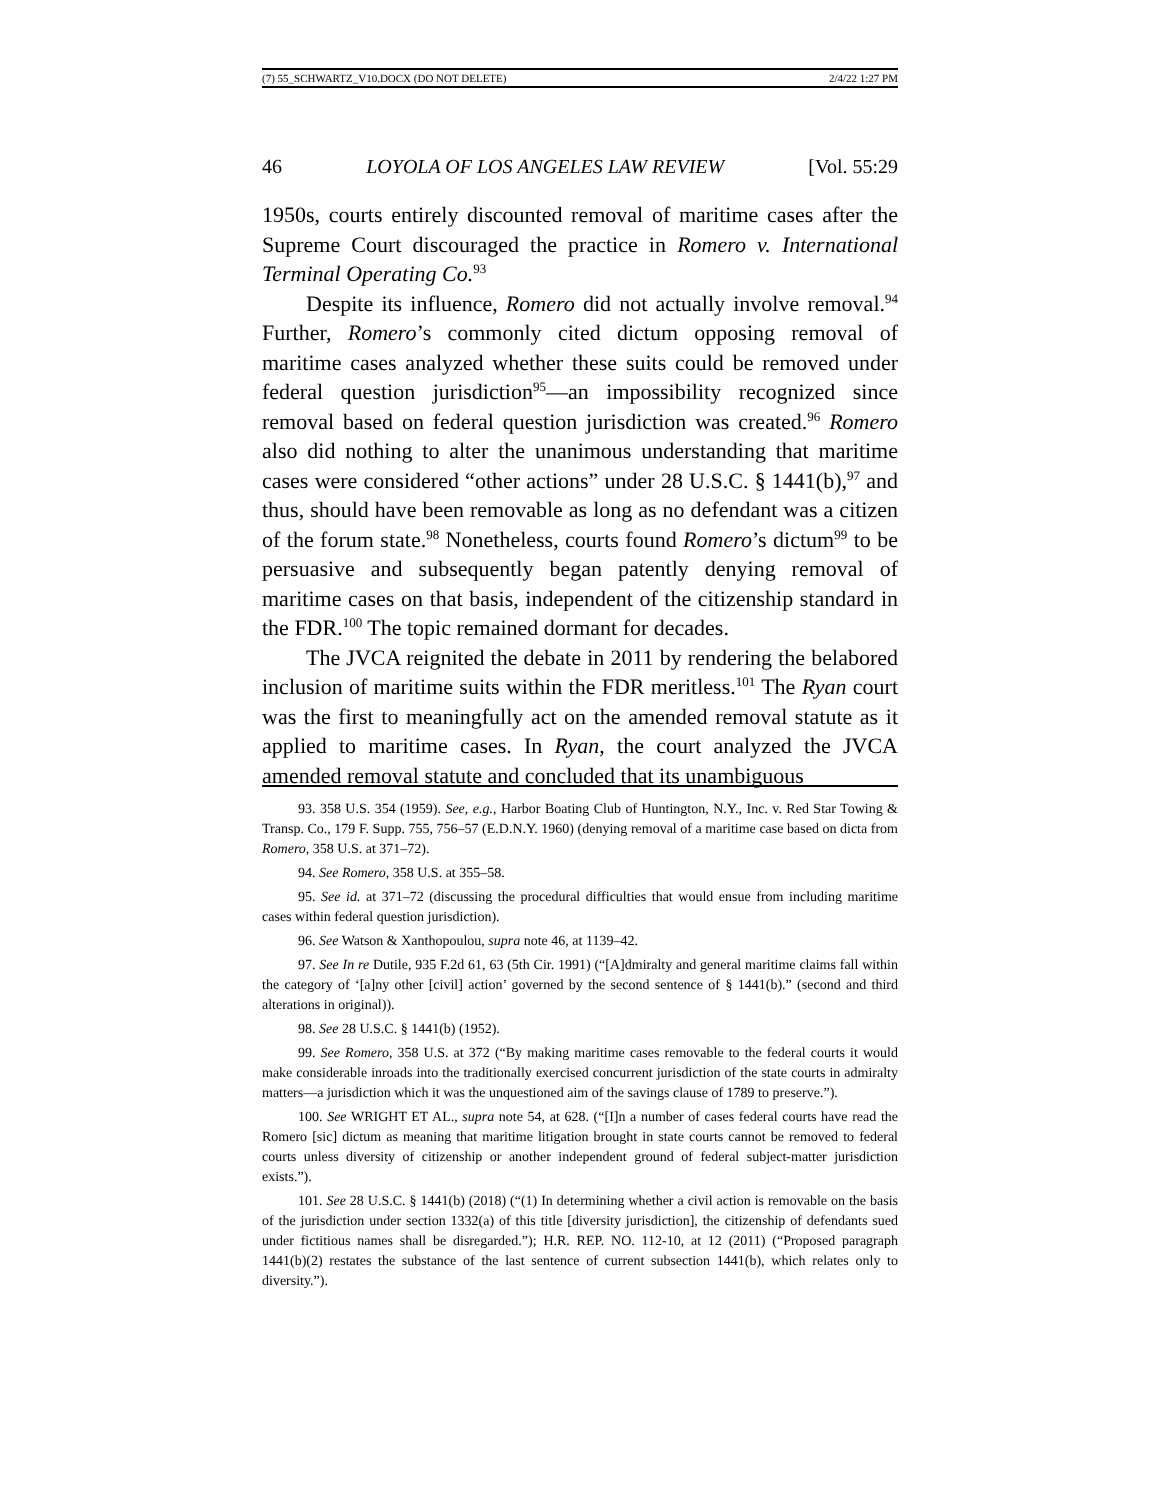(7) 55_SCHWARTZ_V10.DOCX (DO NOT DELETE) 2/4/22 1:27 PM
46 LOYOLA OF LOS ANGELES LAW REVIEW [Vol. 55:29
1950s, courts entirely discounted removal of maritime cases after the Supreme Court discouraged the practice in Romero v. International Terminal Operating Co.<sup>93</sup>
Despite its influence, Romero did not actually involve removal.<sup>94</sup> Further, Romero’s commonly cited dictum opposing removal of maritime cases analyzed whether these suits could be removed under federal question jurisdiction<sup>95</sup>—an impossibility recognized since removal based on federal question jurisdiction was created.<sup>96</sup> Romero also did nothing to alter the unanimous understanding that maritime cases were considered “other actions” under 28 U.S.C. § 1441(b),<sup>97</sup> and thus, should have been removable as long as no defendant was a citizen of the forum state.<sup>98</sup> Nonetheless, courts found Romero’s dictum<sup>99</sup> to be persuasive and subsequently began patently denying removal of maritime cases on that basis, independent of the citizenship standard in the FDR.<sup>100</sup> The topic remained dormant for decades.
The JVCA reignited the debate in 2011 by rendering the belabored inclusion of maritime suits within the FDR meritless.<sup>101</sup> The Ryan court was the first to meaningfully act on the amended removal statute as it applied to maritime cases. In Ryan, the court analyzed the JVCA amended removal statute and concluded that its unambiguous
93. 358 U.S. 354 (1959). See, e.g., Harbor Boating Club of Huntington, N.Y., Inc. v. Red Star Towing & Transp. Co., 179 F. Supp. 755, 756–57 (E.D.N.Y. 1960) (denying removal of a maritime case based on dicta from Romero, 358 U.S. at 371–72).
94. See Romero, 358 U.S. at 355–58.
95. See id. at 371–72 (discussing the procedural difficulties that would ensue from including maritime cases within federal question jurisdiction).
96. See Watson & Xanthopoulou, supra note 46, at 1139–42.
97. See In re Dutile, 935 F.2d 61, 63 (5th Cir. 1991) (“[A]dmiralty and general maritime claims fall within the category of ‘[a]ny other [civil] action’ governed by the second sentence of § 1441(b).” (second and third alterations in original)).
98. See 28 U.S.C. § 1441(b) (1952).
99. See Romero, 358 U.S. at 372 (“By making maritime cases removable to the federal courts it would make considerable inroads into the traditionally exercised concurrent jurisdiction of the state courts in admiralty matters—a jurisdiction which it was the unquestioned aim of the savings clause of 1789 to preserve.”).
100. See WRIGHT ET AL., supra note 54, at 628. (“[I]n a number of cases federal courts have read the Romero [sic] dictum as meaning that maritime litigation brought in state courts cannot be removed to federal courts unless diversity of citizenship or another independent ground of federal subject-matter jurisdiction exists.”).
101. See 28 U.S.C. § 1441(b) (2018) (“(1) In determining whether a civil action is removable on the basis of the jurisdiction under section 1332(a) of this title [diversity jurisdiction], the citizenship of defendants sued under fictitious names shall be disregarded.”); H.R. REP. NO. 112-10, at 12 (2011) (“Proposed paragraph 1441(b)(2) restates the substance of the last sentence of current subsection 1441(b), which relates only to diversity.”).